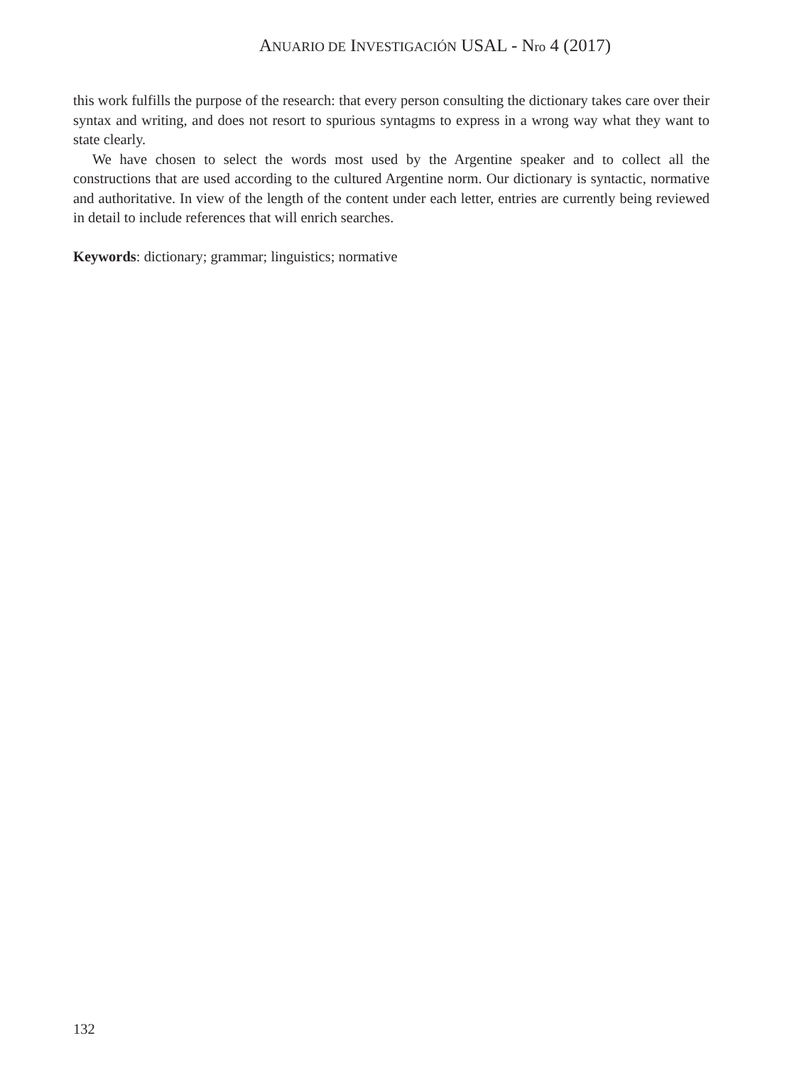ANUARIO DE INVESTIGACIÓN USAL - Nro 4 (2017)
this work fulfills the purpose of the research: that every person consulting the dictionary takes care over their syntax and writing, and does not resort to spurious syntagms to express in a wrong way what they want to state clearly.
We have chosen to select the words most used by the Argentine speaker and to collect all the constructions that are used according to the cultured Argentine norm. Our dictionary is syntactic, normative and authoritative. In view of the length of the content under each letter, entries are currently being reviewed in detail to include references that will enrich searches.
Keywords: dictionary; grammar; linguistics; normative
132